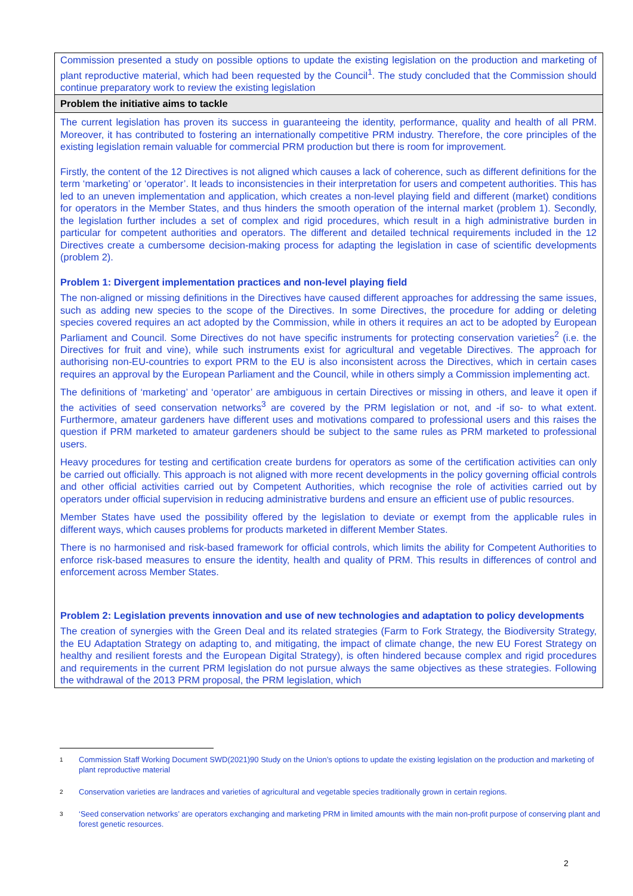| Commission presented a study on possible options to update the existing legislation on the production and marketing of plant reproductive material, which had been requested by the Council<sup>1</sup>. The study concluded that the Commission should continue preparatory work to review the existing legislation |
| Problem the initiative aims to tackle |
| The current legislation has proven its success in guaranteeing the identity, performance, quality and health of all PRM. Moreover, it has contributed to fostering an internationally competitive PRM industry. Therefore, the core principles of the existing legislation remain valuable for commercial PRM production but there is room for improvement. Firstly, the content of the 12 Directives is not aligned which causes a lack of coherence, such as different definitions for the term ‘marketing’ or ‘operator’. It leads to inconsistencies in their interpretation for users and competent authorities. This has led to an uneven implementation and application, which creates a non-level playing field and different (market) conditions for operators in the Member States, and thus hinders the smooth operation of the internal market (problem 1). Secondly, the legislation further includes a set of complex and rigid procedures, which result in a high administrative burden in particular for competent authorities and operators. The different and detailed technical requirements included in the 12 Directives create a cumbersome decision-making process for adapting the legislation in case of scientific developments (problem 2). Problem 1: Divergent implementation practices and non-level playing field The non-aligned or missing definitions in the Directives have caused different approaches for addressing the same issues, such as adding new species to the scope of the Directives. In some Directives, the procedure for adding or deleting species covered requires an act adopted by the Commission, while in others it requires an act to be adopted by European Parliament and Council. Some Directives do not have specific instruments for protecting conservation varieties<sup>2</sup> (i.e. the Directives for fruit and vine), while such instruments exist for agricultural and vegetable Directives. The approach for authorising non-EU-countries to export PRM to the EU is also inconsistent across the Directives, which in certain cases requires an approval by the European Parliament and the Council, while in others simply a Commission implementing act. The definitions of ‘marketing’ and ‘operator’ are ambiguous in certain Directives or missing in others, and leave it open if the activities of seed conservation networks<sup>3</sup> are covered by the PRM legislation or not, and -if so- to what extent. Furthermore, amateur gardeners have different uses and motivations compared to professional users and this raises the question if PRM marketed to amateur gardeners should be subject to the same rules as PRM marketed to professional users. Heavy procedures for testing and certification create burdens for operators as some of the certification activities can only be carried out officially. This approach is not aligned with more recent developments in the policy governing official controls and other official activities carried out by Competent Authorities, which recognise the role of activities carried out by operators under official supervision in reducing administrative burdens and ensure an efficient use of public resources. Member States have used the possibility offered by the legislation to deviate or exempt from the applicable rules in different ways, which causes problems for products marketed in different Member States. There is no harmonised and risk-based framework for official controls, which limits the ability for Competent Authorities to enforce risk-based measures to ensure the identity, health and quality of PRM. This results in differences of control and enforcement across Member States. Problem 2: Legislation prevents innovation and use of new technologies and adaptation to policy developments The creation of synergies with the Green Deal and its related strategies (Farm to Fork Strategy, the Biodiversity Strategy, the EU Adaptation Strategy on adapting to, and mitigating, the impact of climate change, the new EU Forest Strategy on healthy and resilient forests and the European Digital Strategy), is often hindered because complex and rigid procedures and requirements in the current PRM legislation do not pursue always the same objectives as these strategies. Following the withdrawal of the 2013 PRM proposal, the PRM legislation, which |
<sup>1</sup> Commission Staff Working Document SWD(2021)90 Study on the Union’s options to update the existing legislation on the production and marketing of plant reproductive material
<sup>2</sup> Conservation varieties are landraces and varieties of agricultural and vegetable species traditionally grown in certain regions.
<sup>3</sup> ‘Seed conservation networks’ are operators exchanging and marketing PRM in limited amounts with the main non-profit purpose of conserving plant and forest genetic resources.
2